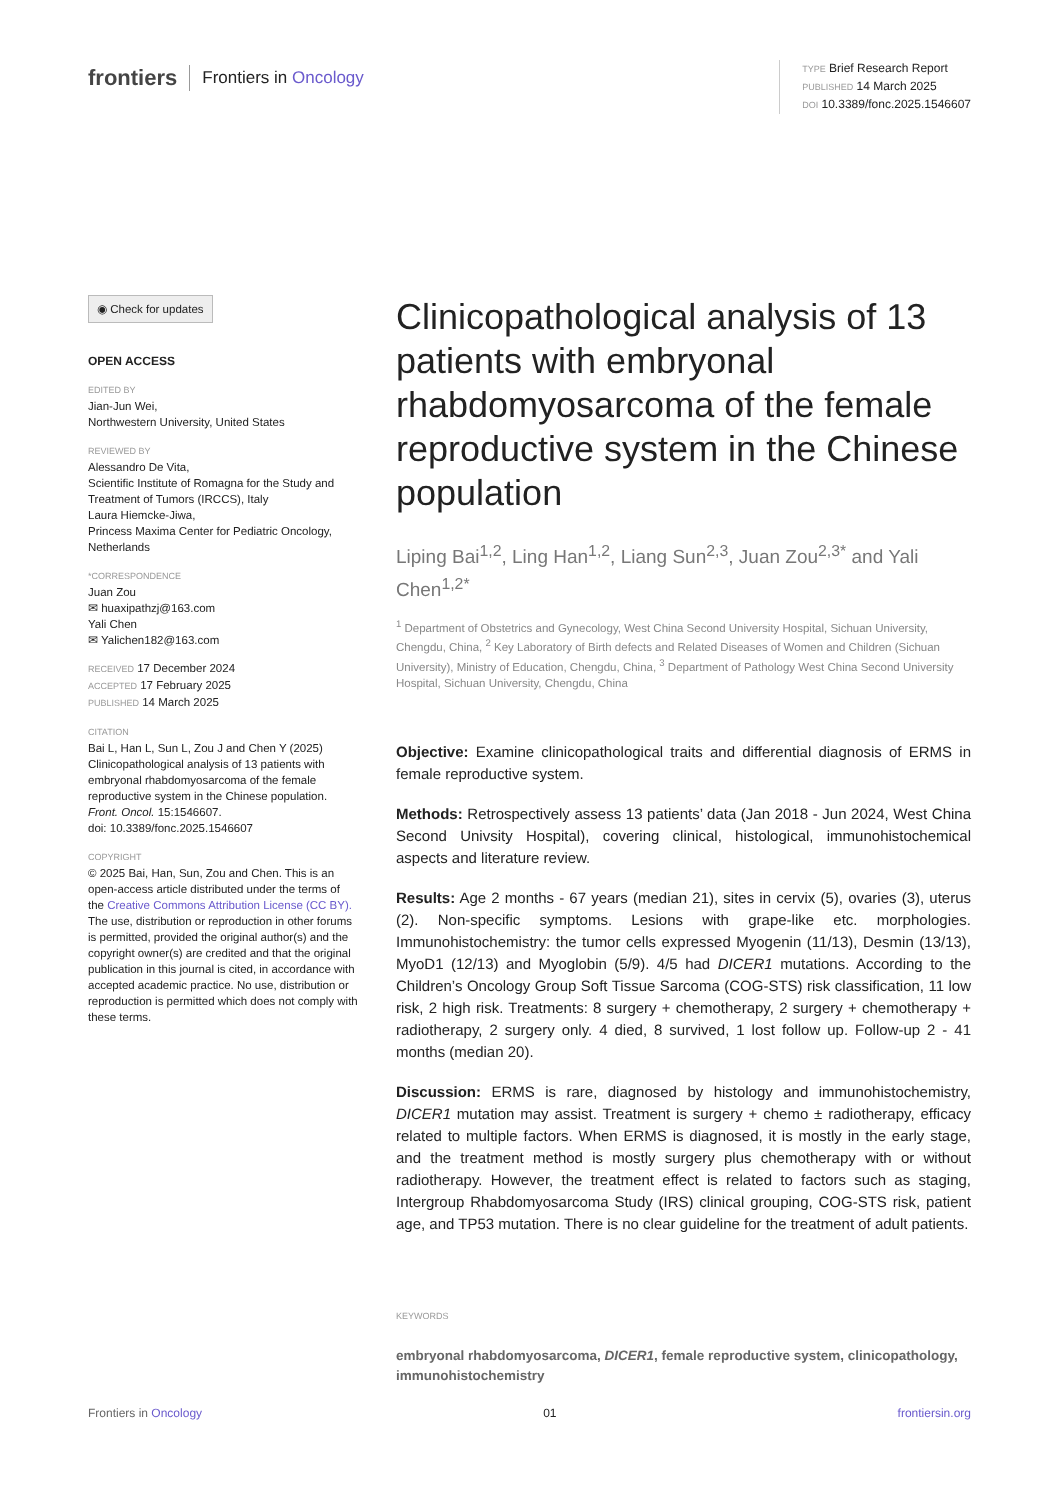frontiers Frontiers in Oncology
TYPE Brief Research Report
PUBLISHED 14 March 2025
DOI 10.3389/fonc.2025.1546607
◉ Check for updates
OPEN ACCESS
EDITED BY
Jian-Jun Wei,
Northwestern University, United States
REVIEWED BY
Alessandro De Vita,
Scientific Institute of Romagna for the Study and Treatment of Tumors (IRCCS), Italy
Laura Hiemcke-Jiwa,
Princess Maxima Center for Pediatric Oncology, Netherlands
*CORRESPONDENCE
Juan Zou
✉ huaxipathzj@163.com
Yali Chen
✉ Yalichen182@163.com
RECEIVED 17 December 2024
ACCEPTED 17 February 2025
PUBLISHED 14 March 2025
CITATION
Bai L, Han L, Sun L, Zou J and Chen Y (2025) Clinicopathological analysis of 13 patients with embryonal rhabdomyosarcoma of the female reproductive system in the Chinese population.
Front. Oncol. 15:1546607.
doi: 10.3389/fonc.2025.1546607
COPYRIGHT
© 2025 Bai, Han, Sun, Zou and Chen. This is an open-access article distributed under the terms of the Creative Commons Attribution License (CC BY). The use, distribution or reproduction in other forums is permitted, provided the original author(s) and the copyright owner(s) are credited and that the original publication in this journal is cited, in accordance with accepted academic practice. No use, distribution or reproduction is permitted which does not comply with these terms.
Clinicopathological analysis of 13 patients with embryonal rhabdomyosarcoma of the female reproductive system in the Chinese population
Liping Bai<sup>1,2</sup>, Ling Han<sup>1,2</sup>, Liang Sun<sup>2,3</sup>, Juan Zou<sup>2,3*</sup> and Yali Chen<sup>1,2*</sup>
<sup>1</sup> Department of Obstetrics and Gynecology, West China Second University Hospital, Sichuan University, Chengdu, China, <sup>2</sup> Key Laboratory of Birth defects and Related Diseases of Women and Children (Sichuan University), Ministry of Education, Chengdu, China, <sup>3</sup> Department of Pathology West China Second University Hospital, Sichuan University, Chengdu, China
Objective: Examine clinicopathological traits and differential diagnosis of ERMS in female reproductive system.
Methods: Retrospectively assess 13 patients’ data (Jan 2018 - Jun 2024, West China Second Univsity Hospital), covering clinical, histological, immunohistochemical aspects and literature review.
Results: Age 2 months - 67 years (median 21), sites in cervix (5), ovaries (3), uterus (2). Non-specific symptoms. Lesions with grape-like etc. morphologies. Immunohistochemistry: the tumor cells expressed Myogenin (11/13), Desmin (13/13), MyoD1 (12/13) and Myoglobin (5/9). 4/5 had DICER1 mutations. According to the Children’s Oncology Group Soft Tissue Sarcoma (COG-STS) risk classification, 11 low risk, 2 high risk. Treatments: 8 surgery + chemotherapy, 2 surgery + chemotherapy + radiotherapy, 2 surgery only. 4 died, 8 survived, 1 lost follow up. Follow-up 2 - 41 months (median 20).
Discussion: ERMS is rare, diagnosed by histology and immunohistochemistry, DICER1 mutation may assist. Treatment is surgery + chemo ± radiotherapy, efficacy related to multiple factors. When ERMS is diagnosed, it is mostly in the early stage, and the treatment method is mostly surgery plus chemotherapy with or without radiotherapy. However, the treatment effect is related to factors such as staging, Intergroup Rhabdomyosarcoma Study (IRS) clinical grouping, COG-STS risk, patient age, and TP53 mutation. There is no clear guideline for the treatment of adult patients.
KEYWORDS
embryonal rhabdomyosarcoma, DICER1, female reproductive system, clinicopathology, immunohistochemistry
Frontiers in Oncology 01 frontiersin.org